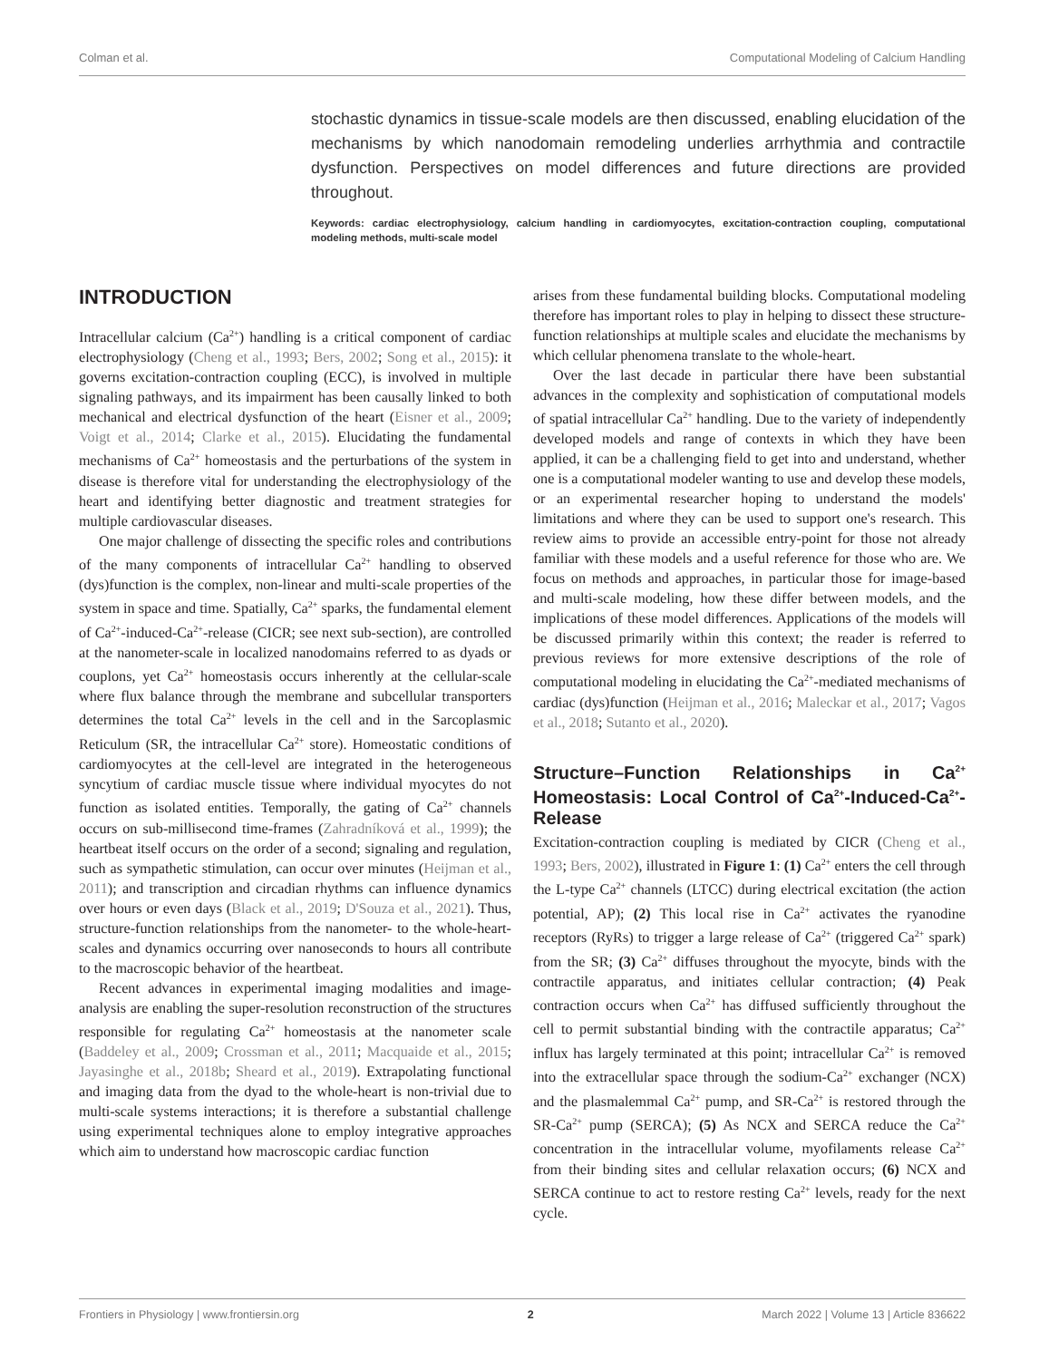Colman et al. Computational Modeling of Calcium Handling
stochastic dynamics in tissue-scale models are then discussed, enabling elucidation of the mechanisms by which nanodomain remodeling underlies arrhythmia and contractile dysfunction. Perspectives on model differences and future directions are provided throughout.
Keywords: cardiac electrophysiology, calcium handling in cardiomyocytes, excitation-contraction coupling, computational modeling methods, multi-scale model
INTRODUCTION
Intracellular calcium (Ca<sup>2+</sup>) handling is a critical component of cardiac electrophysiology (Cheng et al., 1993; Bers, 2002; Song et al., 2015): it governs excitation-contraction coupling (ECC), is involved in multiple signaling pathways, and its impairment has been causally linked to both mechanical and electrical dysfunction of the heart (Eisner et al., 2009; Voigt et al., 2014; Clarke et al., 2015). Elucidating the fundamental mechanisms of Ca<sup>2+</sup> homeostasis and the perturbations of the system in disease is therefore vital for understanding the electrophysiology of the heart and identifying better diagnostic and treatment strategies for multiple cardiovascular diseases.
One major challenge of dissecting the specific roles and contributions of the many components of intracellular Ca<sup>2+</sup> handling to observed (dys)function is the complex, non-linear and multi-scale properties of the system in space and time. Spatially, Ca<sup>2+</sup> sparks, the fundamental element of Ca<sup>2+</sup>-induced-Ca<sup>2+</sup>-release (CICR; see next sub-section), are controlled at the nanometer-scale in localized nanodomains referred to as dyads or couplons, yet Ca<sup>2+</sup> homeostasis occurs inherently at the cellular-scale where flux balance through the membrane and subcellular transporters determines the total Ca<sup>2+</sup> levels in the cell and in the Sarcoplasmic Reticulum (SR, the intracellular Ca<sup>2+</sup> store). Homeostatic conditions of cardiomyocytes at the cell-level are integrated in the heterogeneous syncytium of cardiac muscle tissue where individual myocytes do not function as isolated entities. Temporally, the gating of Ca<sup>2+</sup> channels occurs on sub-millisecond time-frames (Zahradníková et al., 1999); the heartbeat itself occurs on the order of a second; signaling and regulation, such as sympathetic stimulation, can occur over minutes (Heijman et al., 2011); and transcription and circadian rhythms can influence dynamics over hours or even days (Black et al., 2019; D'Souza et al., 2021). Thus, structure-function relationships from the nanometer- to the whole-heart-scales and dynamics occurring over nanoseconds to hours all contribute to the macroscopic behavior of the heartbeat.
Recent advances in experimental imaging modalities and image-analysis are enabling the super-resolution reconstruction of the structures responsible for regulating Ca<sup>2+</sup> homeostasis at the nanometer scale (Baddeley et al., 2009; Crossman et al., 2011; Macquaide et al., 2015; Jayasinghe et al., 2018b; Sheard et al., 2019). Extrapolating functional and imaging data from the dyad to the whole-heart is non-trivial due to multi-scale systems interactions; it is therefore a substantial challenge using experimental techniques alone to employ integrative approaches which aim to understand how macroscopic cardiac function
arises from these fundamental building blocks. Computational modeling therefore has important roles to play in helping to dissect these structure-function relationships at multiple scales and elucidate the mechanisms by which cellular phenomena translate to the whole-heart.
Over the last decade in particular there have been substantial advances in the complexity and sophistication of computational models of spatial intracellular Ca<sup>2+</sup> handling. Due to the variety of independently developed models and range of contexts in which they have been applied, it can be a challenging field to get into and understand, whether one is a computational modeler wanting to use and develop these models, or an experimental researcher hoping to understand the models' limitations and where they can be used to support one's research. This review aims to provide an accessible entry-point for those not already familiar with these models and a useful reference for those who are. We focus on methods and approaches, in particular those for image-based and multi-scale modeling, how these differ between models, and the implications of these model differences. Applications of the models will be discussed primarily within this context; the reader is referred to previous reviews for more extensive descriptions of the role of computational modeling in elucidating the Ca<sup>2+</sup>-mediated mechanisms of cardiac (dys)function (Heijman et al., 2016; Maleckar et al., 2017; Vagos et al., 2018; Sutanto et al., 2020).
Structure–Function Relationships in Ca<sup>2+</sup> Homeostasis: Local Control of Ca<sup>2+</sup>-Induced-Ca<sup>2+</sup>-Release
Excitation-contraction coupling is mediated by CICR (Cheng et al., 1993; Bers, 2002), illustrated in Figure 1: (1) Ca<sup>2+</sup> enters the cell through the L-type Ca<sup>2+</sup> channels (LTCC) during electrical excitation (the action potential, AP); (2) This local rise in Ca<sup>2+</sup> activates the ryanodine receptors (RyRs) to trigger a large release of Ca<sup>2+</sup> (triggered Ca<sup>2+</sup> spark) from the SR; (3) Ca<sup>2+</sup> diffuses throughout the myocyte, binds with the contractile apparatus, and initiates cellular contraction; (4) Peak contraction occurs when Ca<sup>2+</sup> has diffused sufficiently throughout the cell to permit substantial binding with the contractile apparatus; Ca<sup>2+</sup> influx has largely terminated at this point; intracellular Ca<sup>2+</sup> is removed into the extracellular space through the sodium-Ca<sup>2+</sup> exchanger (NCX) and the plasmalemmal Ca<sup>2+</sup> pump, and SR-Ca<sup>2+</sup> is restored through the SR-Ca<sup>2+</sup> pump (SERCA); (5) As NCX and SERCA reduce the Ca<sup>2+</sup> concentration in the intracellular volume, myofilaments release Ca<sup>2+</sup> from their binding sites and cellular relaxation occurs; (6) NCX and SERCA continue to act to restore resting Ca<sup>2+</sup> levels, ready for the next cycle.
Frontiers in Physiology | www.frontiersin.org 2 March 2022 | Volume 13 | Article 836622